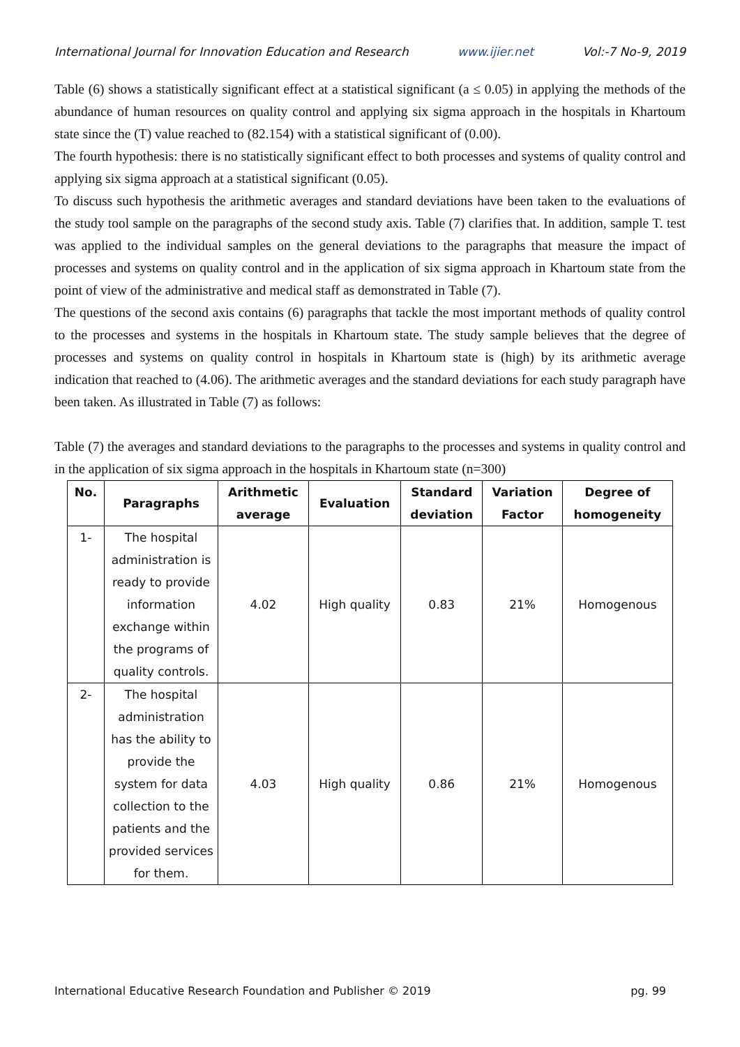International Journal for Innovation Education and Research www.ijier.net Vol:-7 No-9, 2019
Table (6) shows a statistically significant effect at a statistical significant (a ≤ 0.05) in applying the methods of the abundance of human resources on quality control and applying six sigma approach in the hospitals in Khartoum state since the (T) value reached to (82.154) with a statistical significant of (0.00).
The fourth hypothesis: there is no statistically significant effect to both processes and systems of quality control and applying six sigma approach at a statistical significant (0.05).
To discuss such hypothesis the arithmetic averages and standard deviations have been taken to the evaluations of the study tool sample on the paragraphs of the second study axis. Table (7) clarifies that. In addition, sample T. test was applied to the individual samples on the general deviations to the paragraphs that measure the impact of processes and systems on quality control and in the application of six sigma approach in Khartoum state from the point of view of the administrative and medical staff as demonstrated in Table (7).
The questions of the second axis contains (6) paragraphs that tackle the most important methods of quality control to the processes and systems in the hospitals in Khartoum state. The study sample believes that the degree of processes and systems on quality control in hospitals in Khartoum state is (high) by its arithmetic average indication that reached to (4.06). The arithmetic averages and the standard deviations for each study paragraph have been taken. As illustrated in Table (7) as follows:
Table (7) the averages and standard deviations to the paragraphs to the processes and systems in quality control and in the application of six sigma approach in the hospitals in Khartoum state (n=300)
| No. | Paragraphs | Arithmetic average | Evaluation | Standard deviation | Variation Factor | Degree of homogeneity |
| --- | --- | --- | --- | --- | --- | --- |
| 1- | The hospital administration is ready to provide information exchange within the programs of quality controls. | 4.02 | High quality | 0.83 | 21% | Homogenous |
| 2- | The hospital administration has the ability to provide the system for data collection to the patients and the provided services for them. | 4.03 | High quality | 0.86 | 21% | Homogenous |
International Educative Research Foundation and Publisher © 2019 pg. 99